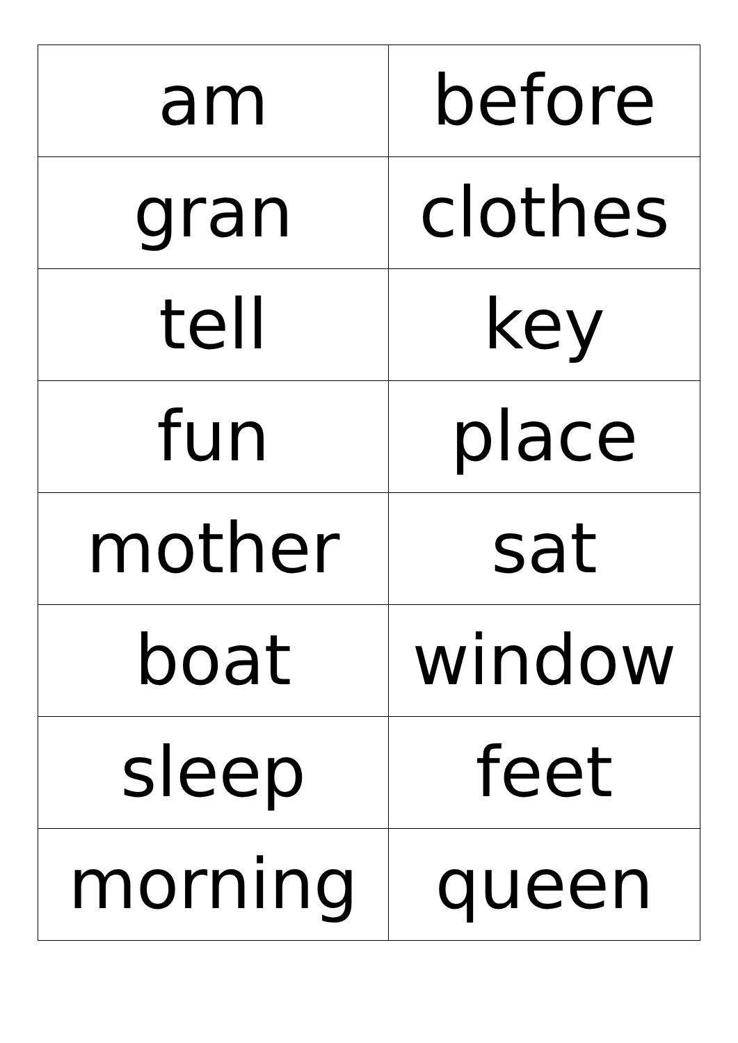| am | before |
| gran | clothes |
| tell | key |
| fun | place |
| mother | sat |
| boat | window |
| sleep | feet |
| morning | queen |